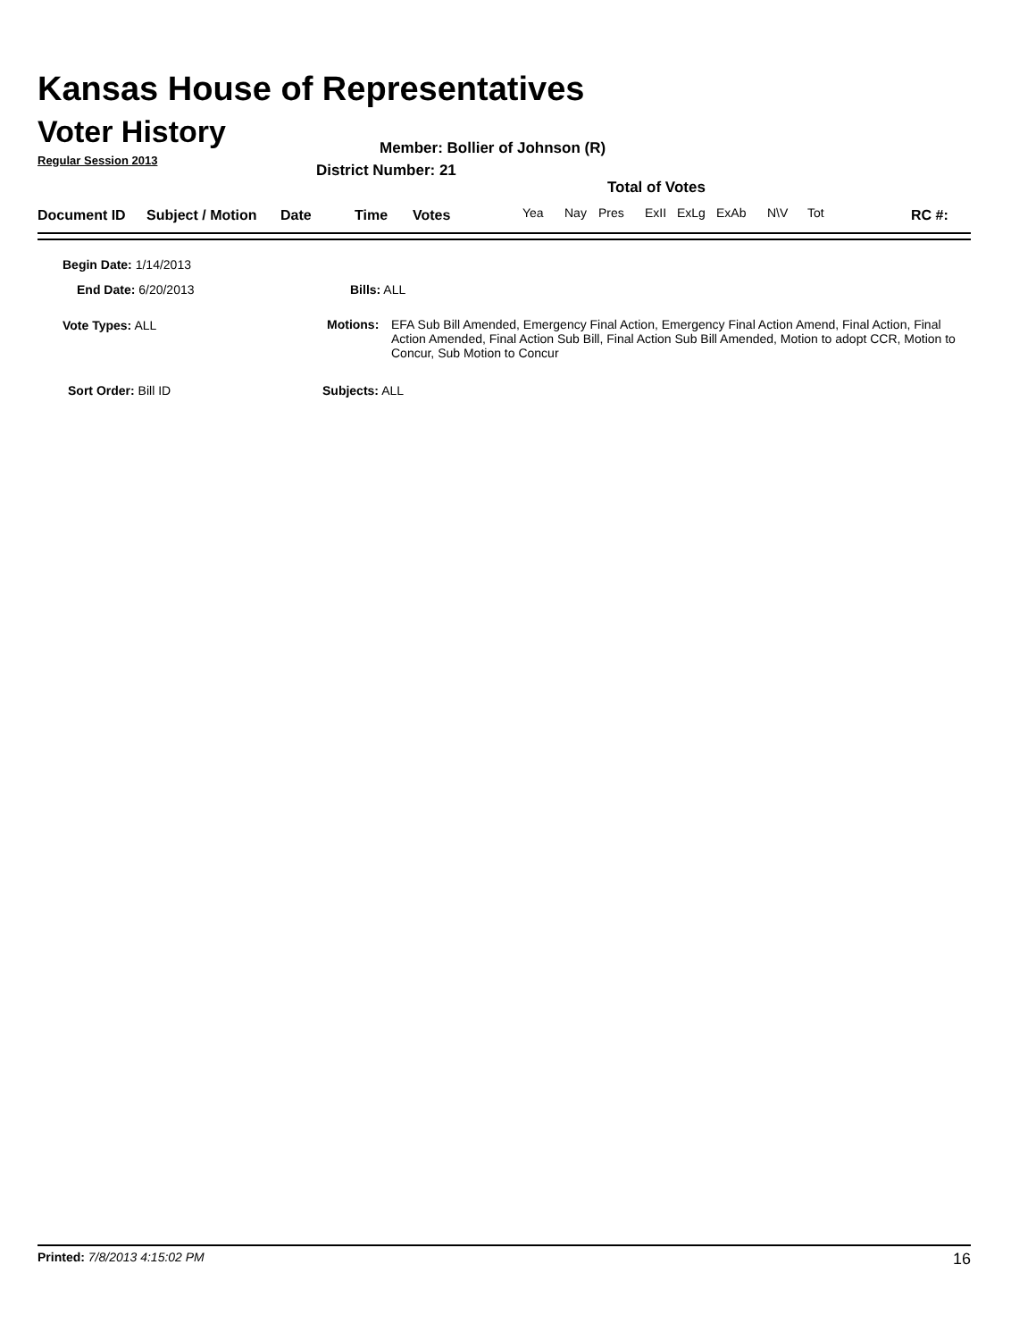Kansas House of Representatives
Voter History
Regular Session 2013
Member: Bollier of Johnson (R)
District Number: 21
Total of Votes
Document ID Subject / Motion Date Time Votes Yea Nay Pres ExII ExLg ExAb N\V Tot RC #:
Begin Date: 1/14/2013
End Date: 6/20/2013 Bills: ALL
Vote Types: ALL
Motions: EFA Sub Bill Amended, Emergency Final Action, Emergency Final Action Amend, Final Action, Final Action Amended, Final Action Sub Bill, Final Action Sub Bill Amended, Motion to adopt CCR, Motion to Concur, Sub Motion to Concur
Sort Order: Bill ID Subjects: ALL
Printed: 7/8/2013 4:15:02 PM 16